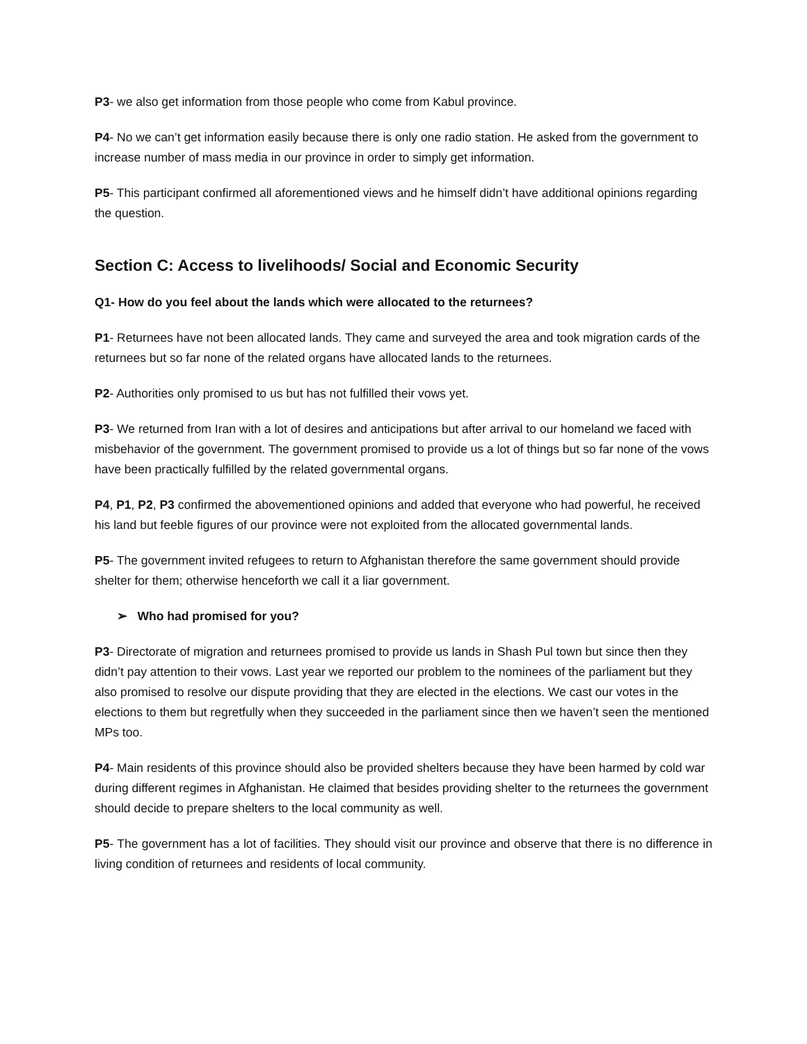P3- we also get information from those people who come from Kabul province.
P4- No we can’t get information easily because there is only one radio station. He asked from the government to increase number of mass media in our province in order to simply get information.
P5- This participant confirmed all aforementioned views and he himself didn’t have additional opinions regarding the question.
Section C: Access to livelihoods/ Social and Economic Security
Q1- How do you feel about the lands which were allocated to the returnees?
P1- Returnees have not been allocated lands. They came and surveyed the area and took migration cards of the returnees but so far none of the related organs have allocated lands to the returnees.
P2- Authorities only promised to us but has not fulfilled their vows yet.
P3- We returned from Iran with a lot of desires and anticipations but after arrival to our homeland we faced with misbehavior of the government. The government promised to provide us a lot of things but so far none of the vows have been practically fulfilled by the related governmental organs.
P4, P1, P2, P3 confirmed the abovementioned opinions and added that everyone who had powerful, he received his land but feeble figures of our province were not exploited from the allocated governmental lands.
P5- The government invited refugees to return to Afghanistan therefore the same government should provide shelter for them; otherwise henceforth we call it a liar government.
➢ Who had promised for you?
P3- Directorate of migration and returnees promised to provide us lands in Shash Pul town but since then they didn’t pay attention to their vows. Last year we reported our problem to the nominees of the parliament but they also promised to resolve our dispute providing that they are elected in the elections. We cast our votes in the elections to them but regretfully when they succeeded in the parliament since then we haven’t seen the mentioned MPs too.
P4- Main residents of this province should also be provided shelters because they have been harmed by cold war during different regimes in Afghanistan. He claimed that besides providing shelter to the returnees the government should decide to prepare shelters to the local community as well.
P5- The government has a lot of facilities. They should visit our province and observe that there is no difference in living condition of returnees and residents of local community.